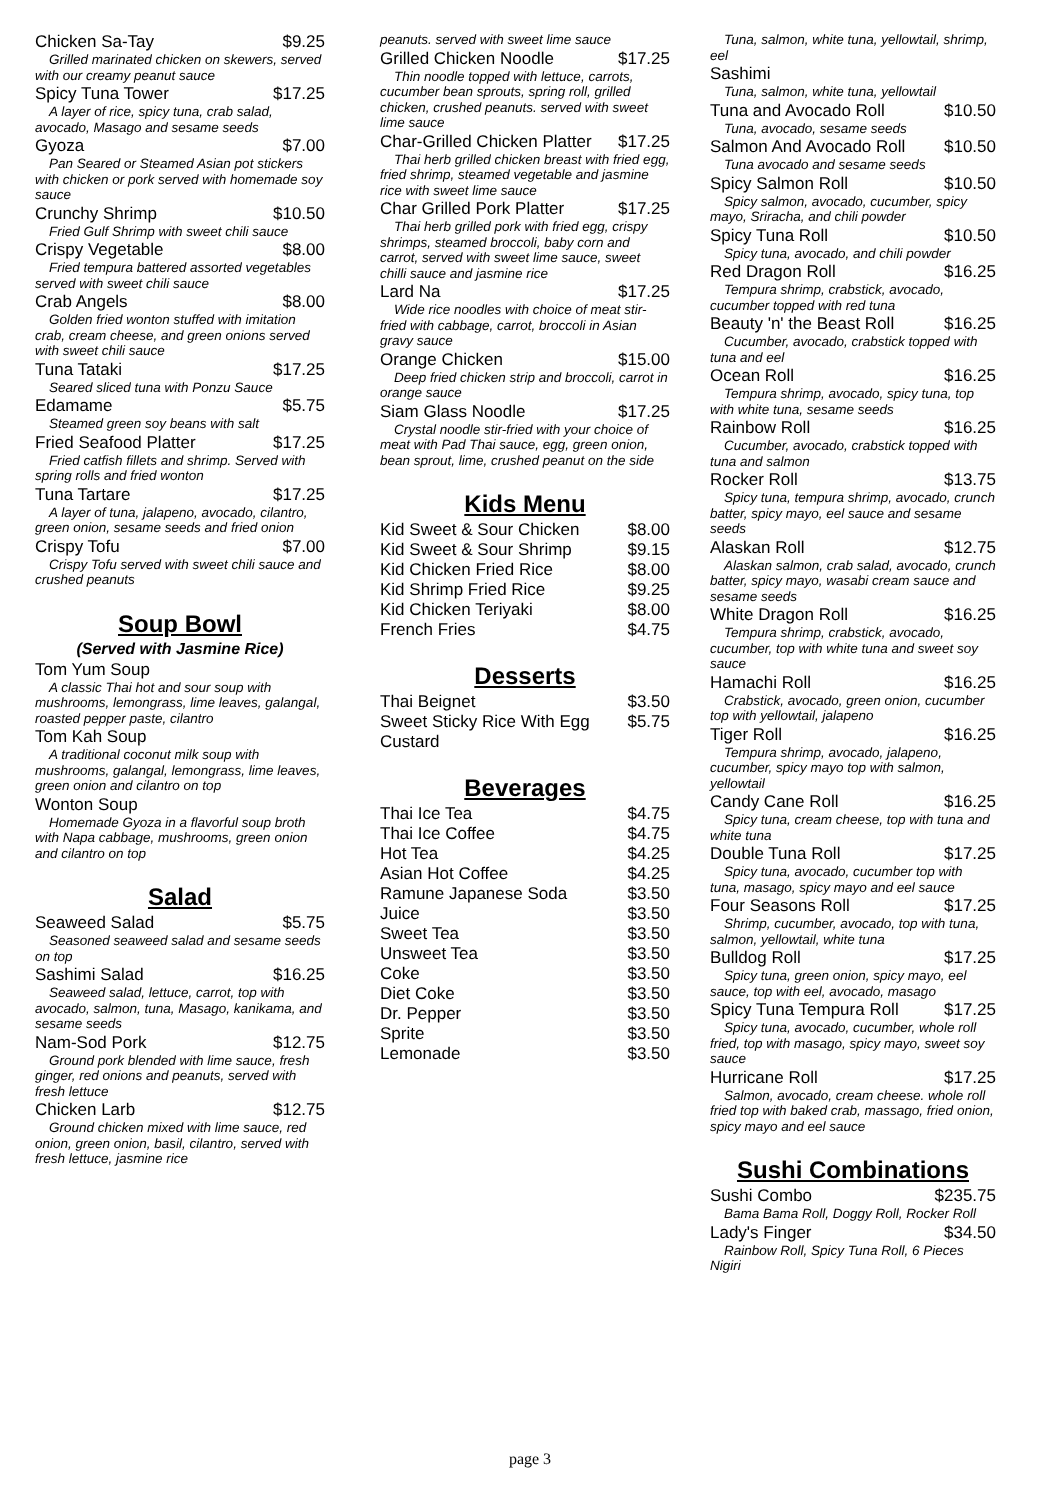Chicken Sa-Tay $9.25
Grilled marinated chicken on skewers, served with our creamy peanut sauce
Spicy Tuna Tower $17.25
A layer of rice, spicy tuna, crab salad, avocado, Masago and sesame seeds
Gyoza $7.00
Pan Seared or Steamed Asian pot stickers with chicken or pork served with homemade soy sauce
Crunchy Shrimp $10.50
Fried Gulf Shrimp with sweet chili sauce
Crispy Vegetable $8.00
Fried tempura battered assorted vegetables served with sweet chili sauce
Crab Angels $8.00
Golden fried wonton stuffed with imitation crab, cream cheese, and green onions served with sweet chili sauce
Tuna Tataki $17.25
Seared sliced tuna with Ponzu Sauce
Edamame $5.75
Steamed green soy beans with salt
Fried Seafood Platter $17.25
Fried catfish fillets and shrimp. Served with spring rolls and fried wonton
Tuna Tartare $17.25
A layer of tuna, jalapeno, avocado, cilantro, green onion, sesame seeds and fried onion
Crispy Tofu $7.00
Crispy Tofu served with sweet chili sauce and crushed peanuts
Soup Bowl
(Served with Jasmine Rice)
Tom Yum Soup
A classic Thai hot and sour soup with mushrooms, lemongrass, lime leaves, galangal, roasted pepper paste, cilantro
Tom Kah Soup
A traditional coconut milk soup with mushrooms, galangal, lemongrass, lime leaves, green onion and cilantro on top
Wonton Soup
Homemade Gyoza in a flavorful soup broth with Napa cabbage, mushrooms, green onion and cilantro on top
Salad
Seaweed Salad $5.75
Seasoned seaweed salad and sesame seeds on top
Sashimi Salad $16.25
Seaweed salad, lettuce, carrot, top with avocado, salmon, tuna, Masago, kanikama, and sesame seeds
Nam-Sod Pork $12.75
Ground pork blended with lime sauce, fresh ginger, red onions and peanuts, served with fresh lettuce
Chicken Larb $12.75
Ground chicken mixed with lime sauce, red onion, green onion, basil, cilantro, served with fresh lettuce, jasmine rice
peanuts. served with sweet lime sauce
Grilled Chicken Noodle $17.25
Thin noodle topped with lettuce, carrots, cucumber bean sprouts, spring roll, grilled chicken, crushed peanuts. served with sweet lime sauce
Char-Grilled Chicken Platter $17.25
Thai herb grilled chicken breast with fried egg, fried shrimp, steamed vegetable and jasmine rice with sweet lime sauce
Char Grilled Pork Platter $17.25
Thai herb grilled pork with fried egg, crispy shrimps, steamed broccoli, baby corn and carrot, served with sweet lime sauce, sweet chilli sauce and jasmine rice
Lard Na $17.25
Wide rice noodles with choice of meat stir-fried with cabbage, carrot, broccoli in Asian gravy sauce
Orange Chicken $15.00
Deep fried chicken strip and broccoli, carrot in orange sauce
Siam Glass Noodle $17.25
Crystal noodle stir-fried with your choice of meat with Pad Thai sauce, egg, green onion, bean sprout, lime, crushed peanut on the side
Kids Menu
Kid Sweet & Sour Chicken $8.00
Kid Sweet & Sour Shrimp $9.15
Kid Chicken Fried Rice $8.00
Kid Shrimp Fried Rice $9.25
Kid Chicken Teriyaki $8.00
French Fries $4.75
Desserts
Thai Beignet $3.50
Sweet Sticky Rice With Egg Custard $5.75
Beverages
Thai Ice Tea $4.75
Thai Ice Coffee $4.75
Hot Tea $4.25
Asian Hot Coffee $4.25
Ramune Japanese Soda $3.50
Juice $3.50
Sweet Tea $3.50
Unsweet Tea $3.50
Coke $3.50
Diet Coke $3.50
Dr. Pepper $3.50
Sprite $3.50
Lemonade $3.50
Tuna, salmon, white tuna, yellowtail, shrimp, eel
Sashimi
Tuna, salmon, white tuna, yellowtail
Tuna and Avocado Roll $10.50
Tuna, avocado, sesame seeds
Salmon And Avocado Roll $10.50
Tuna avocado and sesame seeds
Spicy Salmon Roll $10.50
Spicy salmon, avocado, cucumber, spicy mayo, Sriracha, and chili powder
Spicy Tuna Roll $10.50
Spicy tuna, avocado, and chili powder
Red Dragon Roll $16.25
Tempura shrimp, crabstick, avocado, cucumber topped with red tuna
Beauty 'n' the Beast Roll $16.25
Cucumber, avocado, crabstick topped with tuna and eel
Ocean Roll $16.25
Tempura shrimp, avocado, spicy tuna, top with white tuna, sesame seeds
Rainbow Roll $16.25
Cucumber, avocado, crabstick topped with tuna and salmon
Rocker Roll $13.75
Spicy tuna, tempura shrimp, avocado, crunch batter, spicy mayo, eel sauce and sesame seeds
Alaskan Roll $12.75
Alaskan salmon, crab salad, avocado, crunch batter, spicy mayo, wasabi cream sauce and sesame seeds
White Dragon Roll $16.25
Tempura shrimp, crabstick, avocado, cucumber, top with white tuna and sweet soy sauce
Hamachi Roll $16.25
Crabstick, avocado, green onion, cucumber top with yellowtail, jalapeno
Tiger Roll $16.25
Tempura shrimp, avocado, jalapeno, cucumber, spicy mayo top with salmon, yellowtail
Candy Cane Roll $16.25
Spicy tuna, cream cheese, top with tuna and white tuna
Double Tuna Roll $17.25
Spicy tuna, avocado, cucumber top with tuna, masago, spicy mayo and eel sauce
Four Seasons Roll $17.25
Shrimp, cucumber, avocado, top with tuna, salmon, yellowtail, white tuna
Bulldog Roll $17.25
Spicy tuna, green onion, spicy mayo, eel sauce, top with eel, avocado, masago
Spicy Tuna Tempura Roll $17.25
Spicy tuna, avocado, cucumber, whole roll fried, top with masago, spicy mayo, sweet soy sauce
Hurricane Roll $17.25
Salmon, avocado, cream cheese. whole roll fried top with baked crab, massago, fried onion, spicy mayo and eel sauce
Sushi Combinations
Sushi Combo $235.75
Bama Bama Roll, Doggy Roll, Rocker Roll
Lady's Finger $34.50
Rainbow Roll, Spicy Tuna Roll, 6 Pieces Nigiri
page 3